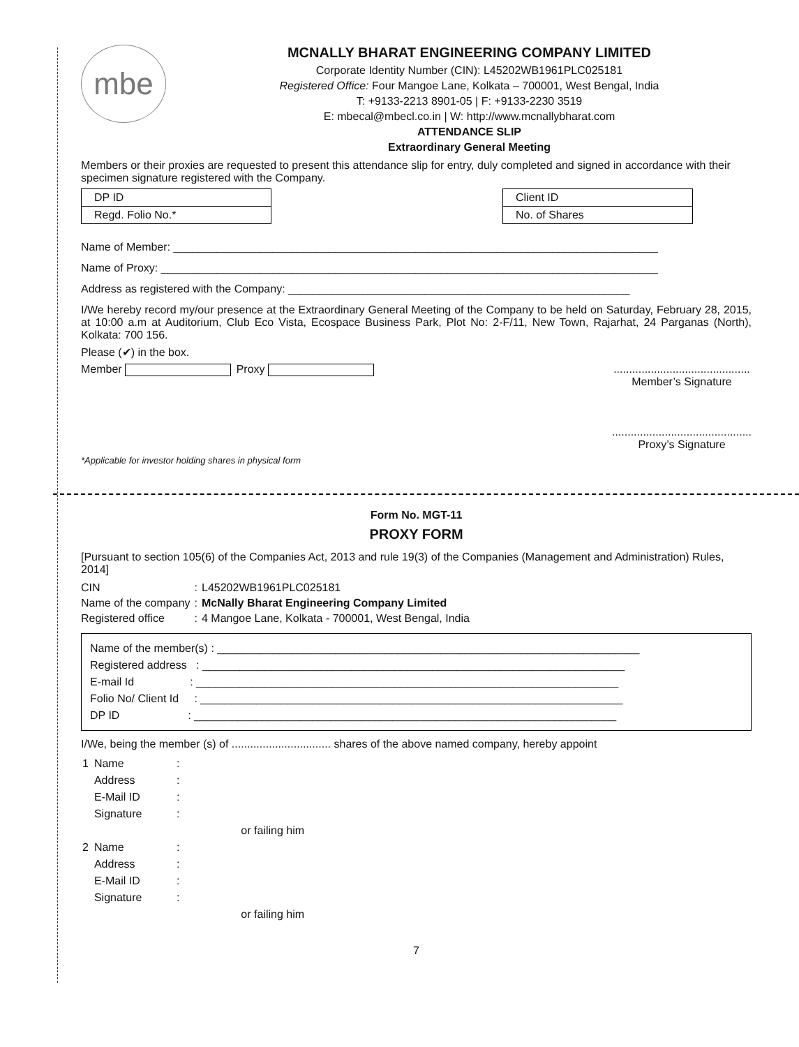mbe
MCNALLY BHARAT ENGINEERING COMPANY LIMITED
Corporate Identity Number (CIN): L45202WB1961PLC025181
Registered Office: Four Mangoe Lane, Kolkata – 700001, West Bengal, India
T: +9133-2213 8901-05 | F: +9133-2230 3519
E: mbecal@mbecl.co.in | W: http://www.mcnallybharat.com
ATTENDANCE SLIP
Extraordinary General Meeting
Members or their proxies are requested to present this attendance slip for entry, duly completed and signed in accordance with their specimen signature registered with the Company.
| DP ID |
| Regd. Folio No.* |
| Client ID |
| No. of Shares |
Name of Member: ______________________________________________________________________________
Name of Proxy: ________________________________________________________________________________
Address as registered with the Company: _______________________________________________________
I/We hereby record my/our presence at the Extraordinary General Meeting of the Company to be held on Saturday, February 28, 2015, at 10:00 a.m at Auditorium, Club Eco Vista, Ecospace Business Park, Plot No: 2-F/11, New Town, Rajarhat, 24 Parganas (North), Kolkata: 700 156.
Please (✔) in the box.
Member Proxy ............................................
Member’s Signature
.............................................
Proxy’s Signature
*Applicable for investor holding shares in physical form
Form No. MGT-11
PROXY FORM
[Pursuant to section 105(6) of the Companies Act, 2013 and rule 19(3) of the Companies (Management and Administration) Rules, 2014]
| CIN | : | L45202WB1961PLC025181 |
| Name of the company | : | McNally Bharat Engineering Company Limited |
| Registered office | : | 4 Mangoe Lane, Kolkata - 700001, West Bengal, India |
Name of the member(s) : ____________________________________________________________________
Registered address : ____________________________________________________________________
E-mail Id : ____________________________________________________________________
Folio No/ Client Id : ____________________________________________________________________
DP ID : ____________________________________________________________________
I/We, being the member (s) of ................................ shares of the above named company, hereby appoint
| 1 | Name | : | |
| | Address | : | |
| | E-Mail ID | : | |
| | Signature | : | |
| | | | or failing him |
| 2 | Name | : | |
| | Address | : | |
| | E-Mail ID | : | |
| | Signature | : | |
| | | | or failing him |
7